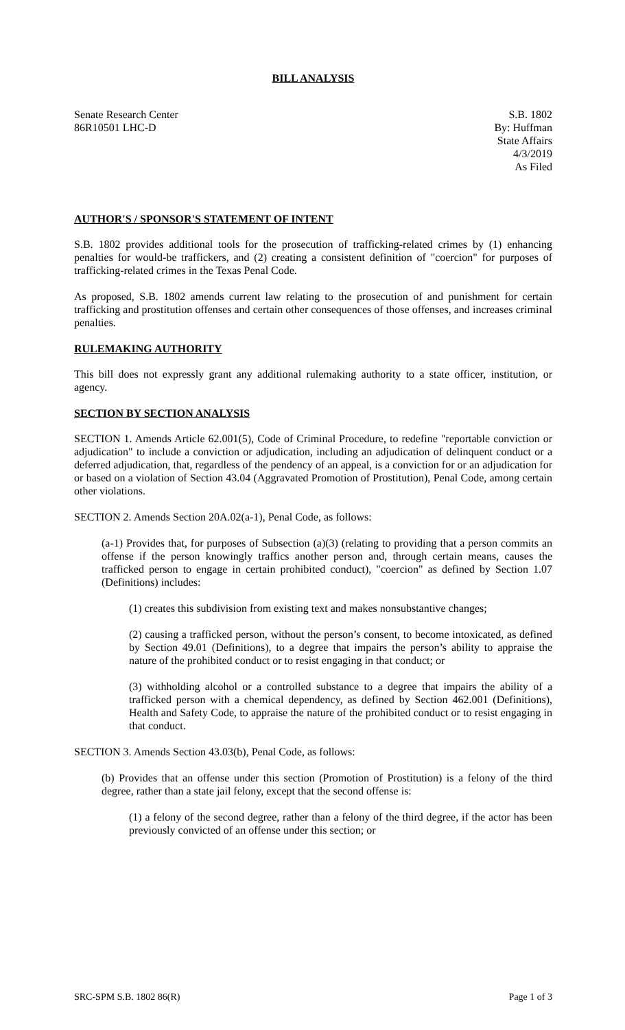BILL ANALYSIS
Senate Research Center
86R10501 LHC-D
S.B. 1802
By: Huffman
State Affairs
4/3/2019
As Filed
AUTHOR'S / SPONSOR'S STATEMENT OF INTENT
S.B. 1802 provides additional tools for the prosecution of trafficking-related crimes by (1) enhancing penalties for would-be traffickers, and (2) creating a consistent definition of "coercion" for purposes of trafficking-related crimes in the Texas Penal Code.
As proposed, S.B. 1802 amends current law relating to the prosecution of and punishment for certain trafficking and prostitution offenses and certain other consequences of those offenses, and increases criminal penalties.
RULEMAKING AUTHORITY
This bill does not expressly grant any additional rulemaking authority to a state officer, institution, or agency.
SECTION BY SECTION ANALYSIS
SECTION 1. Amends Article 62.001(5), Code of Criminal Procedure, to redefine "reportable conviction or adjudication" to include a conviction or adjudication, including an adjudication of delinquent conduct or a deferred adjudication, that, regardless of the pendency of an appeal, is a conviction for or an adjudication for or based on a violation of Section 43.04 (Aggravated Promotion of Prostitution), Penal Code, among certain other violations.
SECTION 2. Amends Section 20A.02(a-1), Penal Code, as follows:
(a-1) Provides that, for purposes of Subsection (a)(3) (relating to providing that a person commits an offense if the person knowingly traffics another person and, through certain means, causes the trafficked person to engage in certain prohibited conduct), "coercion" as defined by Section 1.07 (Definitions) includes:
(1) creates this subdivision from existing text and makes nonsubstantive changes;
(2) causing a trafficked person, without the person’s consent, to become intoxicated, as defined by Section 49.01 (Definitions), to a degree that impairs the person’s ability to appraise the nature of the prohibited conduct or to resist engaging in that conduct; or
(3) withholding alcohol or a controlled substance to a degree that impairs the ability of a trafficked person with a chemical dependency, as defined by Section 462.001 (Definitions), Health and Safety Code, to appraise the nature of the prohibited conduct or to resist engaging in that conduct.
SECTION 3. Amends Section 43.03(b), Penal Code, as follows:
(b) Provides that an offense under this section (Promotion of Prostitution) is a felony of the third degree, rather than a state jail felony, except that the second offense is:
(1) a felony of the second degree, rather than a felony of the third degree, if the actor has been previously convicted of an offense under this section; or
SRC-SPM S.B. 1802 86(R) Page 1 of 3